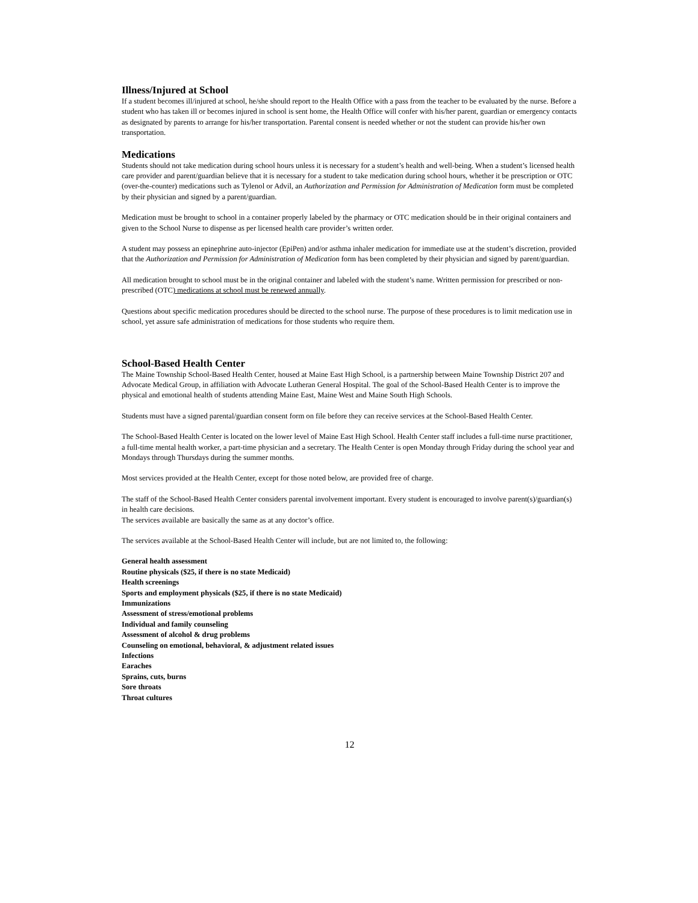Illness/Injured at School
If a student becomes ill/injured at school, he/she should report to the Health Office with a pass from the teacher to be evaluated by the nurse. Before a student who has taken ill or becomes injured in school is sent home, the Health Office will confer with his/her parent, guardian or emergency contacts as designated by parents to arrange for his/her transportation. Parental consent is needed whether or not the student can provide his/her own transportation.
Medications
Students should not take medication during school hours unless it is necessary for a student’s health and well-being. When a student’s licensed health care provider and parent/guardian believe that it is necessary for a student to take medication during school hours, whether it be prescription or OTC (over-the-counter) medications such as Tylenol or Advil, an Authorization and Permission for Administration of Medication form must be completed by their physician and signed by a parent/guardian.
Medication must be brought to school in a container properly labeled by the pharmacy or OTC medication should be in their original containers and given to the School Nurse to dispense as per licensed health care provider’s written order.
A student may possess an epinephrine auto-injector (EpiPen) and/or asthma inhaler medication for immediate use at the student’s discretion, provided that the Authorization and Permission for Administration of Medication form has been completed by their physician and signed by parent/guardian.
All medication brought to school must be in the original container and labeled with the student’s name. Written permission for prescribed or non-prescribed (OTC) medications at school must be renewed annually.
Questions about specific medication procedures should be directed to the school nurse. The purpose of these procedures is to limit medication use in school, yet assure safe administration of medications for those students who require them.
School-Based Health Center
The Maine Township School-Based Health Center, housed at Maine East High School, is a partnership between Maine Township District 207 and Advocate Medical Group, in affiliation with Advocate Lutheran General Hospital. The goal of the School-Based Health Center is to improve the physical and emotional health of students attending Maine East, Maine West and Maine South High Schools.
Students must have a signed parental/guardian consent form on file before they can receive services at the School-Based Health Center.
The School-Based Health Center is located on the lower level of Maine East High School. Health Center staff includes a full-time nurse practitioner, a full-time mental health worker, a part-time physician and a secretary. The Health Center is open Monday through Friday during the school year and Mondays through Thursdays during the summer months.
Most services provided at the Health Center, except for those noted below, are provided free of charge.
The staff of the School-Based Health Center considers parental involvement important. Every student is encouraged to involve parent(s)/guardian(s) in health care decisions.
The services available are basically the same as at any doctor’s office.
The services available at the School-Based Health Center will include, but are not limited to, the following:
General health assessment
Routine physicals ($25, if there is no state Medicaid)
Health screenings
Sports and employment physicals ($25, if there is no state Medicaid)
Immunizations
Assessment of stress/emotional problems
Individual and family counseling
Assessment of alcohol & drug problems
Counseling on emotional, behavioral, & adjustment related issues
Infections
Earaches
Sprains, cuts, burns
Sore throats
Throat cultures
12